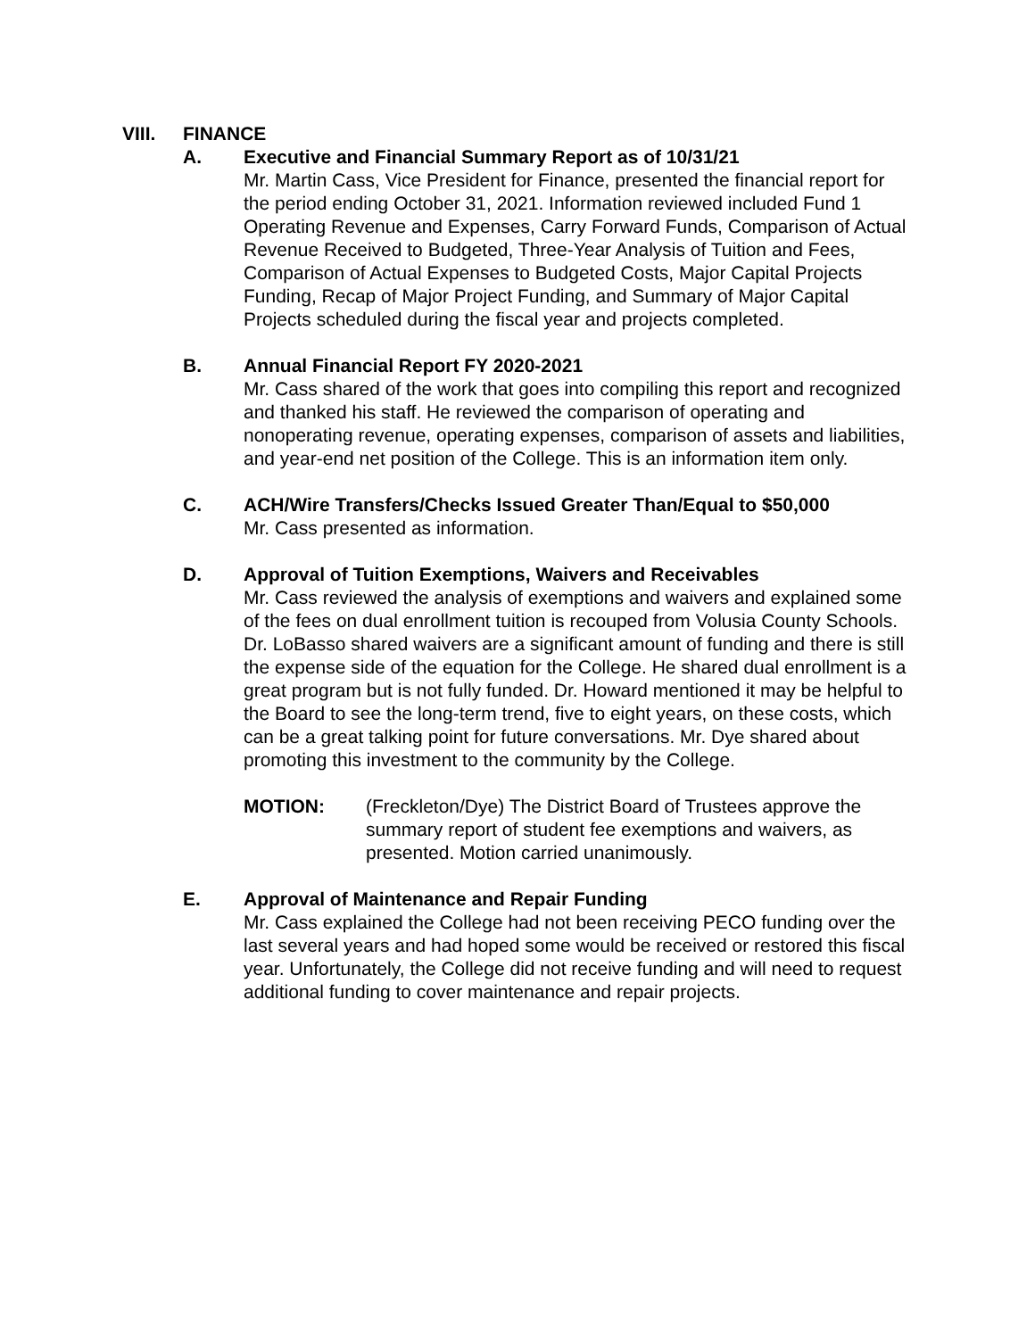VIII. FINANCE
A. Executive and Financial Summary Report as of 10/31/21
Mr. Martin Cass, Vice President for Finance, presented the financial report for the period ending October 31, 2021. Information reviewed included Fund 1 Operating Revenue and Expenses, Carry Forward Funds, Comparison of Actual Revenue Received to Budgeted, Three-Year Analysis of Tuition and Fees, Comparison of Actual Expenses to Budgeted Costs, Major Capital Projects Funding, Recap of Major Project Funding, and Summary of Major Capital Projects scheduled during the fiscal year and projects completed.
B. Annual Financial Report FY 2020-2021
Mr. Cass shared of the work that goes into compiling this report and recognized and thanked his staff. He reviewed the comparison of operating and nonoperating revenue, operating expenses, comparison of assets and liabilities, and year-end net position of the College. This is an information item only.
C. ACH/Wire Transfers/Checks Issued Greater Than/Equal to $50,000
Mr. Cass presented as information.
D. Approval of Tuition Exemptions, Waivers and Receivables
Mr. Cass reviewed the analysis of exemptions and waivers and explained some of the fees on dual enrollment tuition is recouped from Volusia County Schools. Dr. LoBasso shared waivers are a significant amount of funding and there is still the expense side of the equation for the College. He shared dual enrollment is a great program but is not fully funded. Dr. Howard mentioned it may be helpful to the Board to see the long-term trend, five to eight years, on these costs, which can be a great talking point for future conversations. Mr. Dye shared about promoting this investment to the community by the College.
MOTION: (Freckleton/Dye) The District Board of Trustees approve the summary report of student fee exemptions and waivers, as presented. Motion carried unanimously.
E. Approval of Maintenance and Repair Funding
Mr. Cass explained the College had not been receiving PECO funding over the last several years and had hoped some would be received or restored this fiscal year. Unfortunately, the College did not receive funding and will need to request additional funding to cover maintenance and repair projects.